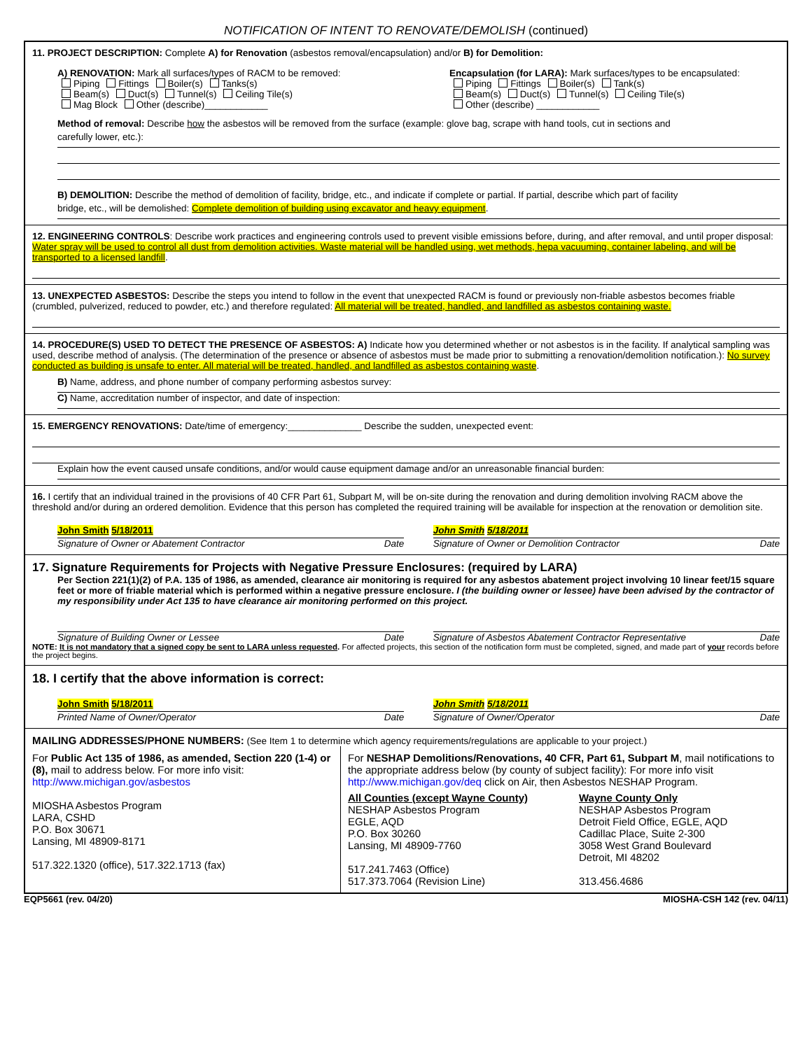NOTIFICATION OF INTENT TO RENOVATE/DEMOLISH (continued)
11. PROJECT DESCRIPTION: Complete A) for Renovation (asbestos removal/encapsulation) and/or B) for Demolition:
A) RENOVATION: Mark all surfaces/types of RACM to be removed:
Piping Fittings Boiler(s) Tanks(s)
Beam(s) Duct(s) Tunnel(s) Ceiling Tile(s)
Mag Block Other (describe)____________
Encapsulation (for LARA): Mark surfaces/types to be encapsulated:
Piping Fittings Boiler(s) Tank(s)
Beam(s) Duct(s) Tunnel(s) Ceiling Tile(s)
Other (describe) ____________
Method of removal: Describe how the asbestos will be removed from the surface (example: glove bag, scrape with hand tools, cut in sections and
carefully lower, etc.):
B) DEMOLITION: Describe the method of demolition of facility, bridge, etc., and indicate if complete or partial. If partial, describe which part of facility
bridge, etc., will be demolished: Complete demolition of building using excavator and heavy equipment.
12. ENGINEERING CONTROLS: Describe work practices and engineering controls used to prevent visible emissions before, during, and after removal, and until proper disposal: Water spray will be used to control all dust from demolition activities. Waste material will be handled using, wet methods, hepa vacuuming, container labeling, and will be transported to a licensed landfill.
13. UNEXPECTED ASBESTOS: Describe the steps you intend to follow in the event that unexpected RACM is found or previously non-friable asbestos becomes friable (crumbled, pulverized, reduced to powder, etc.) and therefore regulated: All material will be treated, handled, and landfilled as asbestos containing waste.
14. PROCEDURE(S) USED TO DETECT THE PRESENCE OF ASBESTOS: A) Indicate how you determined whether or not asbestos is in the facility. If analytical sampling was used, describe method of analysis. (The determination of the presence or absence of asbestos must be made prior to submitting a renovation/demolition notification.): No survey conducted as building is unsafe to enter. All material will be treated, handled, and landfilled as asbestos containing waste.
B) Name, address, and phone number of company performing asbestos survey:
C) Name, accreditation number of inspector, and date of inspection:
15. EMERGENCY RENOVATIONS: Date/time of emergency:______________ Describe the sudden, unexpected event:
Explain how the event caused unsafe conditions, and/or would cause equipment damage and/or an unreasonable financial burden:
16. I certify that an individual trained in the provisions of 40 CFR Part 61, Subpart M, will be on-site during the renovation and during demolition involving RACM above the threshold and/or during an ordered demolition. Evidence that this person has completed the required training will be available for inspection at the renovation or demolition site.
John Smith 5/18/2011
Signature of Owner or Abatement Contractor Date
John Smith 5/18/2011
Signature of Owner or Demolition Contractor Date
17. Signature Requirements for Projects with Negative Pressure Enclosures: (required by LARA)
Per Section 221(1)(2) of P.A. 135 of 1986, as amended, clearance air monitoring is required for any asbestos abatement project involving 10 linear feet/15 square feet or more of friable material which is performed within a negative pressure enclosure. I (the building owner or lessee) have been advised by the contractor of my responsibility under Act 135 to have clearance air monitoring performed on this project.
Signature of Building Owner or Lessee Date
Signature of Asbestos Abatement Contractor Representative Date
NOTE: It is not mandatory that a signed copy be sent to LARA unless requested. For affected projects, this section of the notification form must be completed, signed, and made part of your records before the project begins.
18. I certify that the above information is correct:
John Smith 5/18/2011
Printed Name of Owner/Operator Date
John Smith 5/18/2011
Signature of Owner/Operator Date
MAILING ADDRESSES/PHONE NUMBERS: (See Item 1 to determine which agency requirements/regulations are applicable to your project.)
For Public Act 135 of 1986, as amended, Section 220 (1-4) or (8), mail to address below. For more info visit: http://www.michigan.gov/asbestos
MIOSHA Asbestos Program
LARA, CSHD
P.O. Box 30671
Lansing, MI 48909-8171
517.322.1320 (office), 517.322.1713 (fax)
For NESHAP Demolitions/Renovations, 40 CFR, Part 61, Subpart M, mail notifications to the appropriate address below (by county of subject facility): For more info visit http://www.michigan.gov/deq click on Air, then Asbestos NESHAP Program.
All Counties (except Wayne County)
NESHAP Asbestos Program
EGLE, AQD
P.O. Box 30260
Lansing, MI 48909-7760
517.241.7463 (Office)
517.373.7064 (Revision Line)
Wayne County Only
NESHAP Asbestos Program
Detroit Field Office, EGLE, AQD
Cadillac Place, Suite 2-300
3058 West Grand Boulevard
Detroit, MI 48202
313.456.4686
EQP5661 (rev. 04/20) MIOSHA-CSH 142 (rev. 04/11)